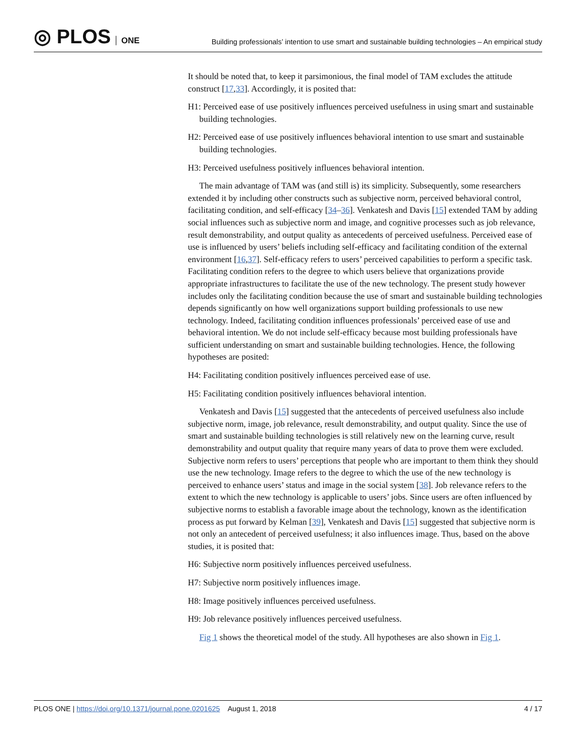◎ PLOS ONE
Building professionals’ intention to use smart and sustainable building technologies – An empirical study
It should be noted that, to keep it parsimonious, the final model of TAM excludes the attitude construct [17,33]. Accordingly, it is posited that:
H1: Perceived ease of use positively influences perceived usefulness in using smart and sustainable building technologies.
H2: Perceived ease of use positively influences behavioral intention to use smart and sustainable building technologies.
H3: Perceived usefulness positively influences behavioral intention.
The main advantage of TAM was (and still is) its simplicity. Subsequently, some researchers extended it by including other constructs such as subjective norm, perceived behavioral control, facilitating condition, and self-efficacy [34–36]. Venkatesh and Davis [15] extended TAM by adding social influences such as subjective norm and image, and cognitive processes such as job relevance, result demonstrability, and output quality as antecedents of perceived usefulness. Perceived ease of use is influenced by users’ beliefs including self-efficacy and facilitating condition of the external environment [16,37]. Self-efficacy refers to users’ perceived capabilities to perform a specific task. Facilitating condition refers to the degree to which users believe that organizations provide appropriate infrastructures to facilitate the use of the new technology. The present study however includes only the facilitating condition because the use of smart and sustainable building technologies depends significantly on how well organizations support building professionals to use new technology. Indeed, facilitating condition influences professionals’ perceived ease of use and behavioral intention. We do not include self-efficacy because most building professionals have sufficient understanding on smart and sustainable building technologies. Hence, the following hypotheses are posited:
H4: Facilitating condition positively influences perceived ease of use.
H5: Facilitating condition positively influences behavioral intention.
Venkatesh and Davis [15] suggested that the antecedents of perceived usefulness also include subjective norm, image, job relevance, result demonstrability, and output quality. Since the use of smart and sustainable building technologies is still relatively new on the learning curve, result demonstrability and output quality that require many years of data to prove them were excluded. Subjective norm refers to users’ perceptions that people who are important to them think they should use the new technology. Image refers to the degree to which the use of the new technology is perceived to enhance users’ status and image in the social system [38]. Job relevance refers to the extent to which the new technology is applicable to users’ jobs. Since users are often influenced by subjective norms to establish a favorable image about the technology, known as the identification process as put forward by Kelman [39], Venkatesh and Davis [15] suggested that subjective norm is not only an antecedent of perceived usefulness; it also influences image. Thus, based on the above studies, it is posited that:
H6: Subjective norm positively influences perceived usefulness.
H7: Subjective norm positively influences image.
H8: Image positively influences perceived usefulness.
H9: Job relevance positively influences perceived usefulness.
Fig 1 shows the theoretical model of the study. All hypotheses are also shown in Fig 1.
PLOS ONE | https://doi.org/10.1371/journal.pone.0201625 August 1, 2018 4 / 17